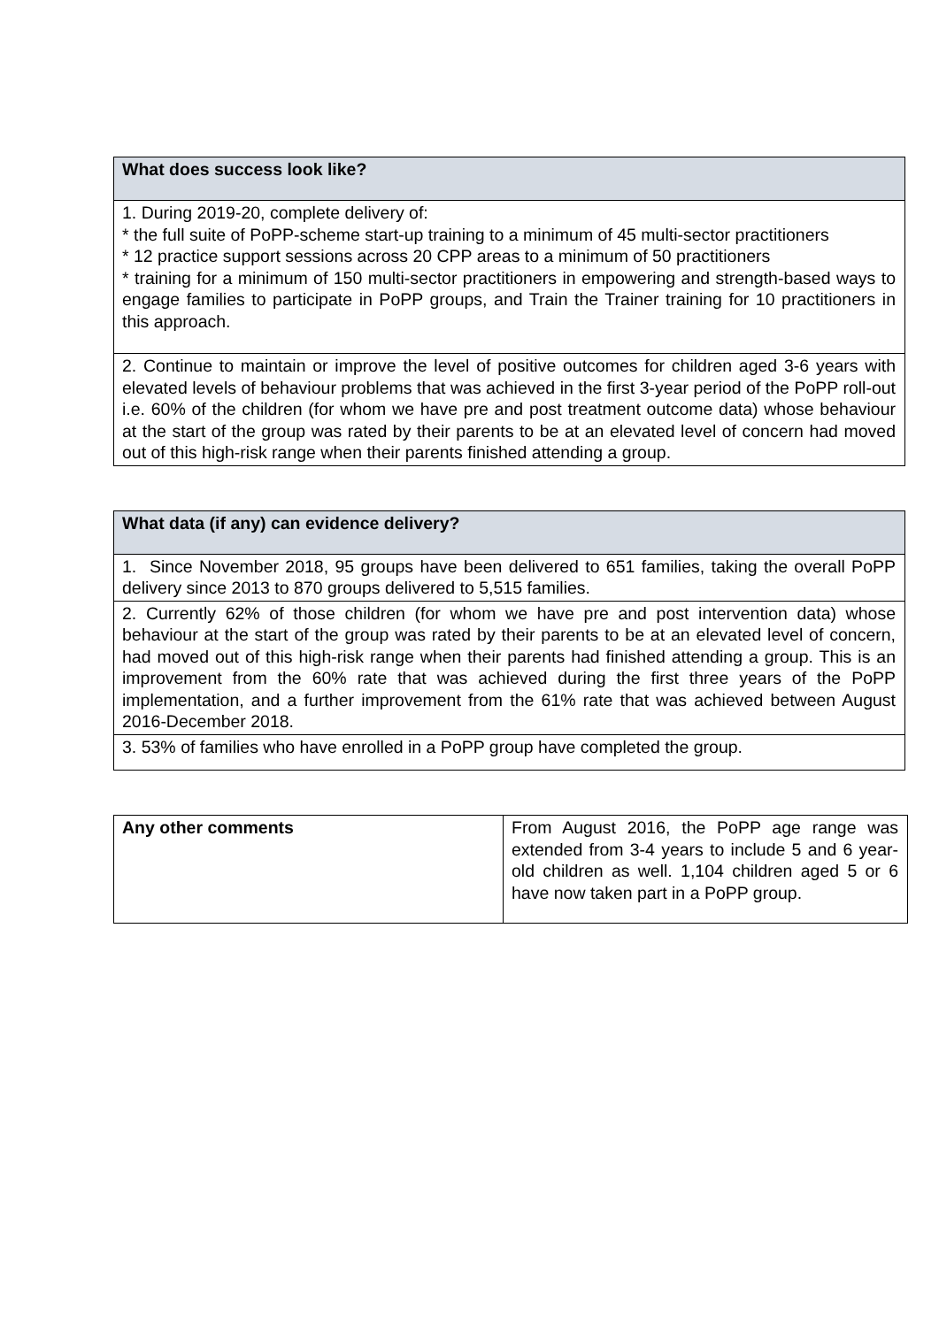| What does success look like? |
| --- |
| 1. During 2019-20, complete delivery of: * the full suite of PoPP-scheme start-up training to a minimum of 45 multi-sector practitioners * 12 practice support sessions across 20 CPP areas to a minimum of 50 practitioners * training for a minimum of 150 multi-sector practitioners in empowering and strength-based ways to engage families to participate in PoPP groups, and Train the Trainer training for 10 practitioners in this approach. |
| 2. Continue to maintain or improve the level of positive outcomes for children aged 3-6 years with elevated levels of behaviour problems that was achieved in the first 3-year period of the PoPP roll-out i.e. 60% of the children (for whom we have pre and post treatment outcome data) whose behaviour at the start of the group was rated by their parents to be at an elevated level of concern had moved out of this high-risk range when their parents finished attending a group. |
| What data (if any) can evidence delivery? |
| --- |
| 1. Since November 2018, 95 groups have been delivered to 651 families, taking the overall PoPP delivery since 2013 to 870 groups delivered to 5,515 families. |
| 2. Currently 62% of those children (for whom we have pre and post intervention data) whose behaviour at the start of the group was rated by their parents to be at an elevated level of concern, had moved out of this high-risk range when their parents had finished attending a group. This is an improvement from the 60% rate that was achieved during the first three years of the PoPP implementation, and a further improvement from the 61% rate that was achieved between August 2016-December 2018. |
| 3. 53% of families who have enrolled in a PoPP group have completed the group. |
| Any other comments | From August 2016, the PoPP age range was extended from 3-4 years to include 5 and 6 year-old children as well. 1,104 children aged 5 or 6 have now taken part in a PoPP group. |